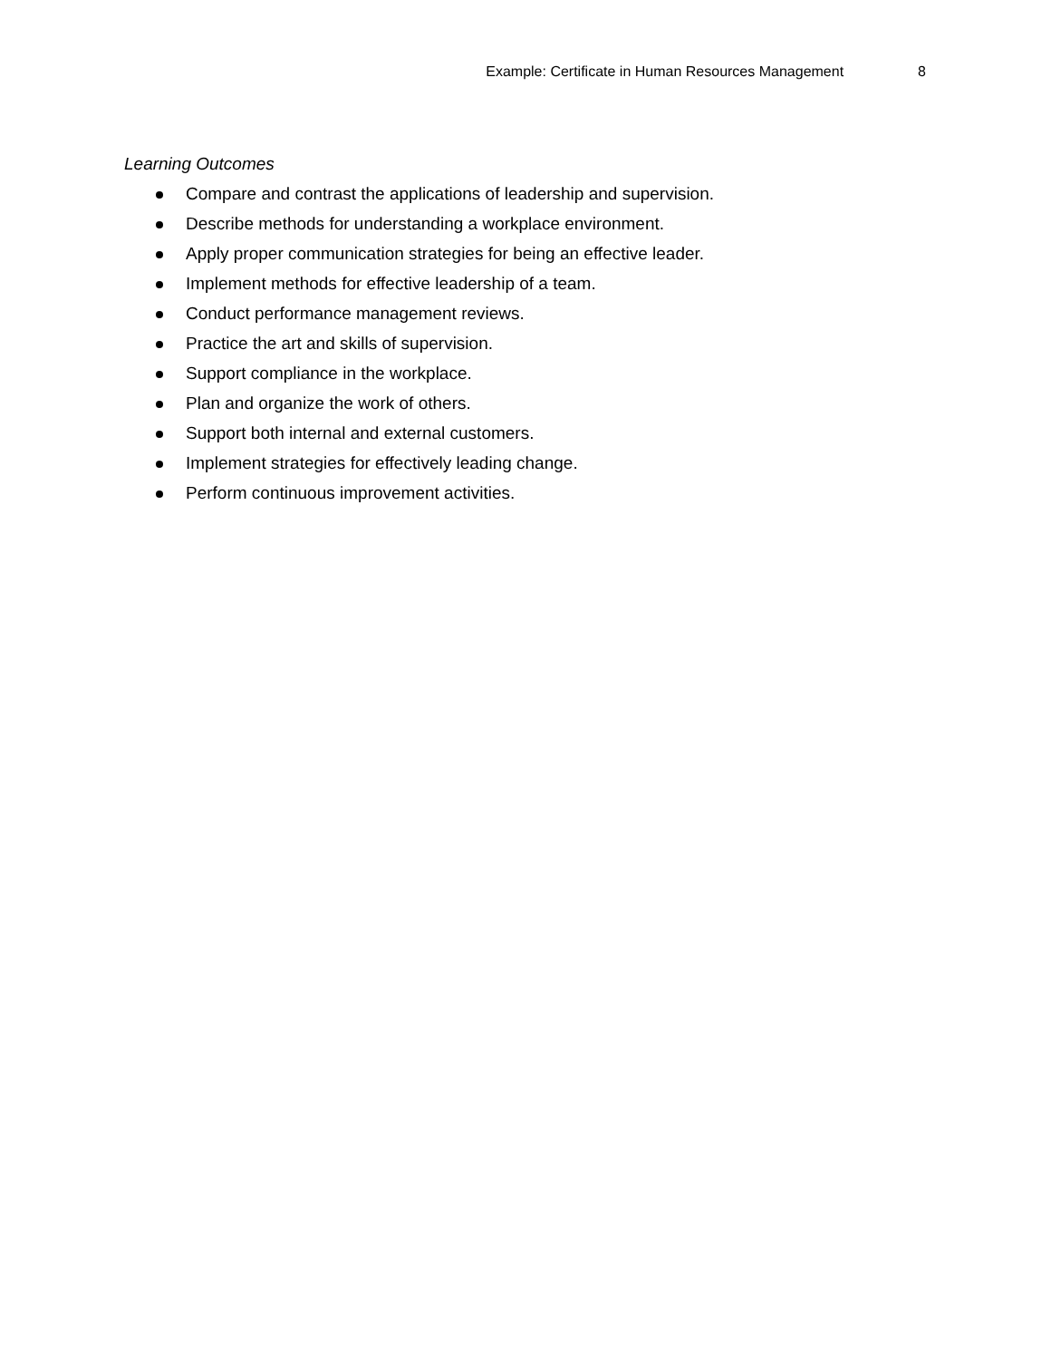Example: Certificate in Human Resources Management 8
Learning Outcomes
Compare and contrast the applications of leadership and supervision.
Describe methods for understanding a workplace environment.
Apply proper communication strategies for being an effective leader.
Implement methods for effective leadership of a team.
Conduct performance management reviews.
Practice the art and skills of supervision.
Support compliance in the workplace.
Plan and organize the work of others.
Support both internal and external customers.
Implement strategies for effectively leading change.
Perform continuous improvement activities.